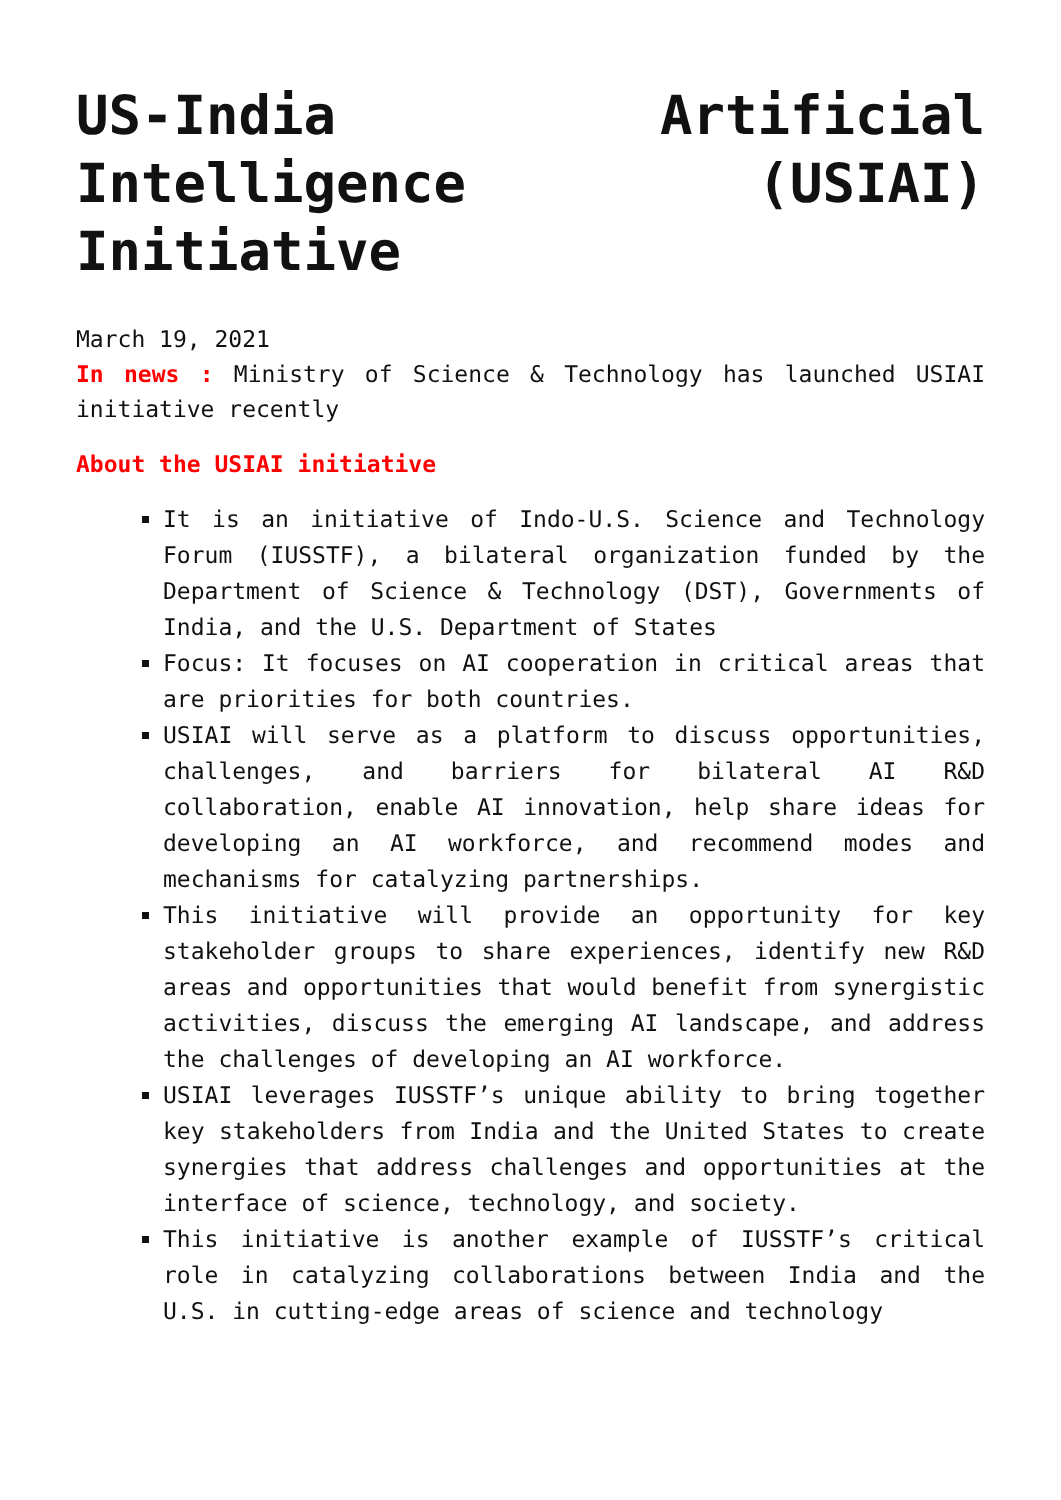US-India Artificial Intelligence (USIAI) Initiative
March 19, 2021
In news : Ministry of Science & Technology has launched USIAI initiative recently
About the USIAI initiative
It is an initiative of Indo-U.S. Science and Technology Forum (IUSSTF), a bilateral organization funded by the Department of Science & Technology (DST), Governments of India, and the U.S. Department of States
Focus: It focuses on AI cooperation in critical areas that are priorities for both countries.
USIAI will serve as a platform to discuss opportunities, challenges, and barriers for bilateral AI R&D collaboration, enable AI innovation, help share ideas for developing an AI workforce, and recommend modes and mechanisms for catalyzing partnerships.
This initiative will provide an opportunity for key stakeholder groups to share experiences, identify new R&D areas and opportunities that would benefit from synergistic activities, discuss the emerging AI landscape, and address the challenges of developing an AI workforce.
USIAI leverages IUSSTF’s unique ability to bring together key stakeholders from India and the United States to create synergies that address challenges and opportunities at the interface of science, technology, and society.
This initiative is another example of IUSSTF’s critical role in catalyzing collaborations between India and the U.S. in cutting-edge areas of science and technology